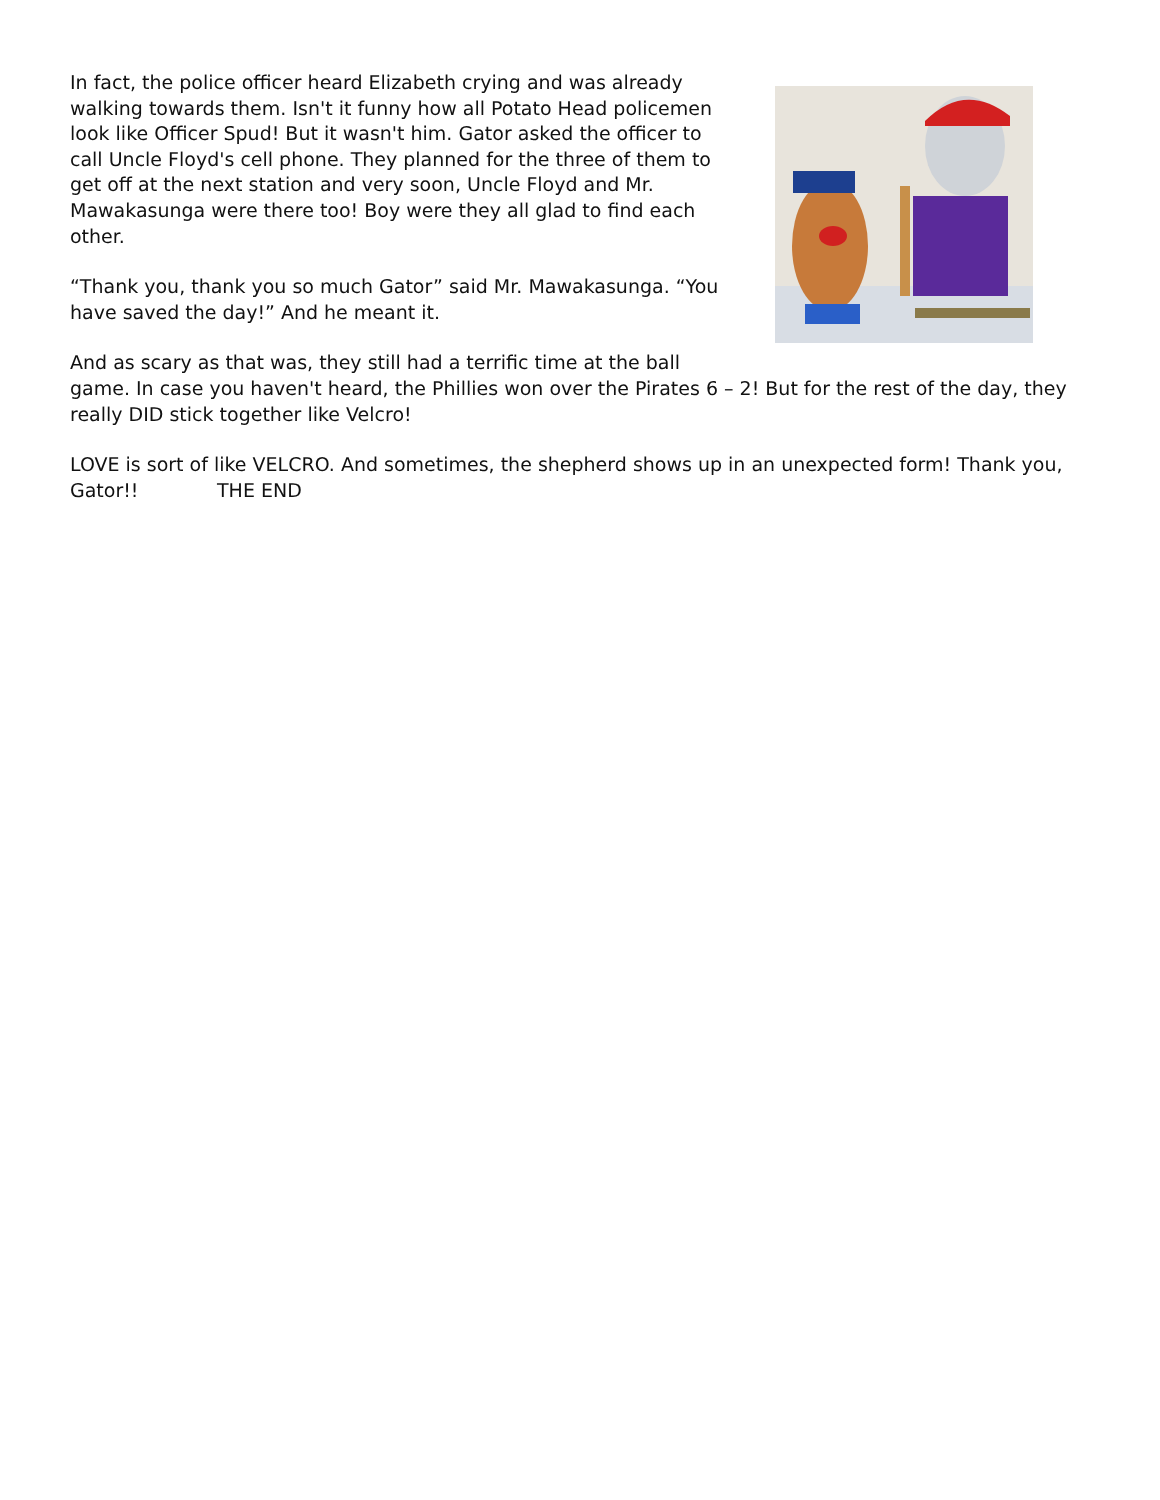In fact, the police officer heard Elizabeth crying and was already walking towards them. Isn't it funny how all Potato Head policemen look like Officer Spud! But it wasn't him. Gator asked the officer to call Uncle Floyd's cell phone. They planned for the three of them to get off at the next station and very soon, Uncle Floyd and Mr. Mawakasunga were there too! Boy were they all glad to find each other.
“Thank you, thank you so much Gator” said Mr. Mawakasunga. “You have saved the day!” And he meant it.
And as scary as that was, they still had a terrific time at the ball game. In case you haven't heard, the Phillies won over the Pirates 6 – 2! But for the rest of the day, they really DID stick together like Velcro!
LOVE is sort of like VELCRO. And sometimes, the shepherd shows up in an unexpected form! Thank you, Gator!! THE END